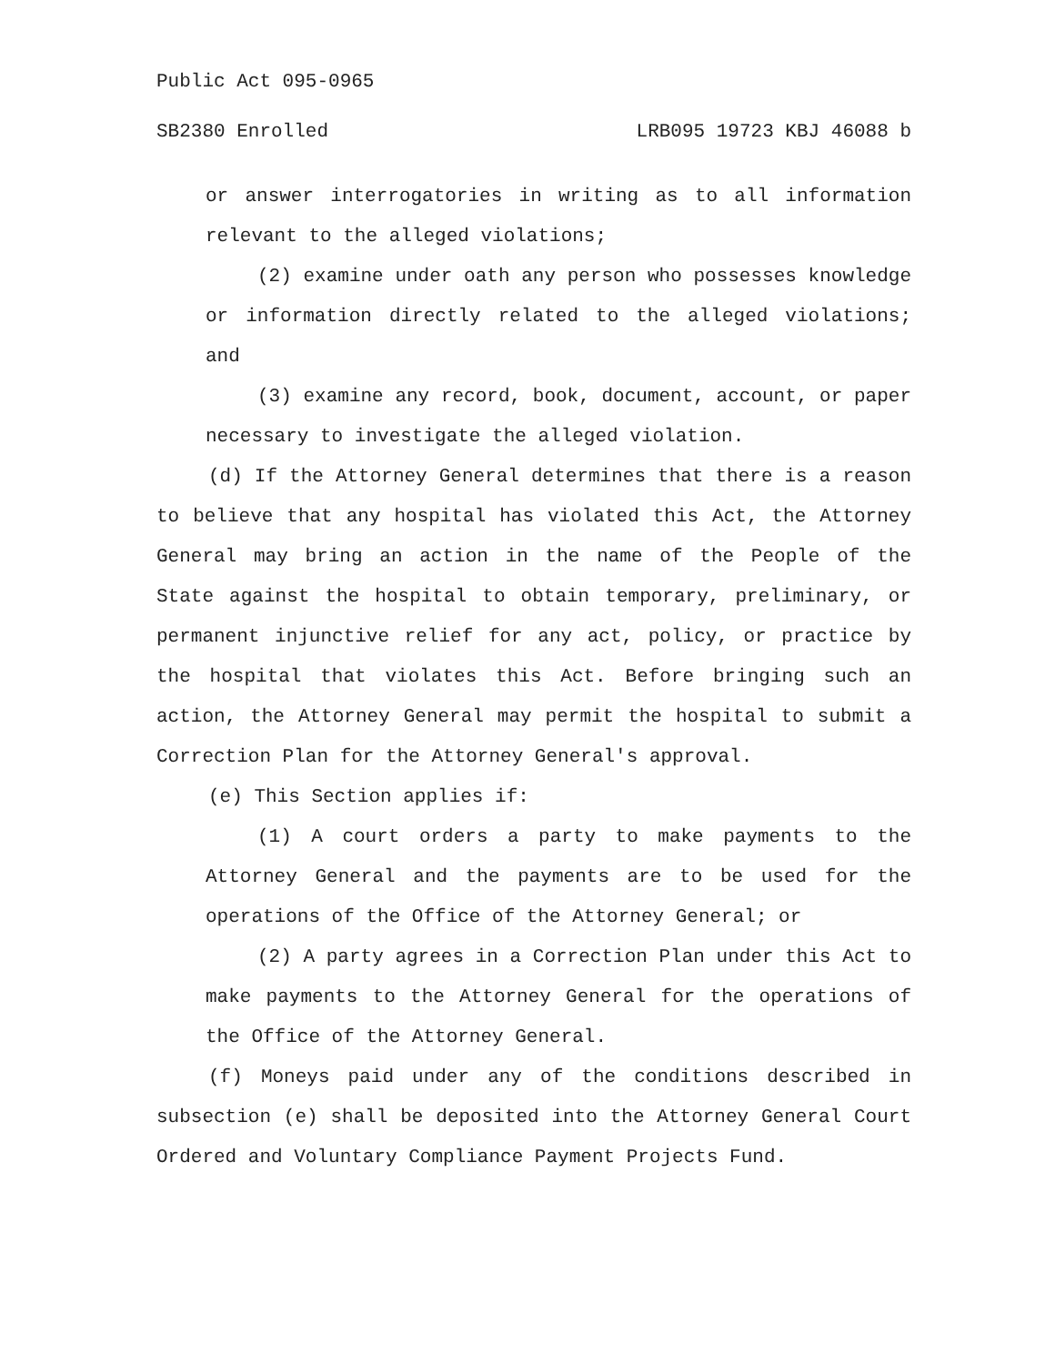Public Act 095-0965
SB2380 Enrolled LRB095 19723 KBJ 46088 b
or answer interrogatories in writing as to all information relevant to the alleged violations;
(2) examine under oath any person who possesses knowledge or information directly related to the alleged violations; and
(3) examine any record, book, document, account, or paper necessary to investigate the alleged violation.
(d) If the Attorney General determines that there is a reason to believe that any hospital has violated this Act, the Attorney General may bring an action in the name of the People of the State against the hospital to obtain temporary, preliminary, or permanent injunctive relief for any act, policy, or practice by the hospital that violates this Act. Before bringing such an action, the Attorney General may permit the hospital to submit a Correction Plan for the Attorney General's approval.
(e) This Section applies if:
(1) A court orders a party to make payments to the Attorney General and the payments are to be used for the operations of the Office of the Attorney General; or
(2) A party agrees in a Correction Plan under this Act to make payments to the Attorney General for the operations of the Office of the Attorney General.
(f) Moneys paid under any of the conditions described in subsection (e) shall be deposited into the Attorney General Court Ordered and Voluntary Compliance Payment Projects Fund.